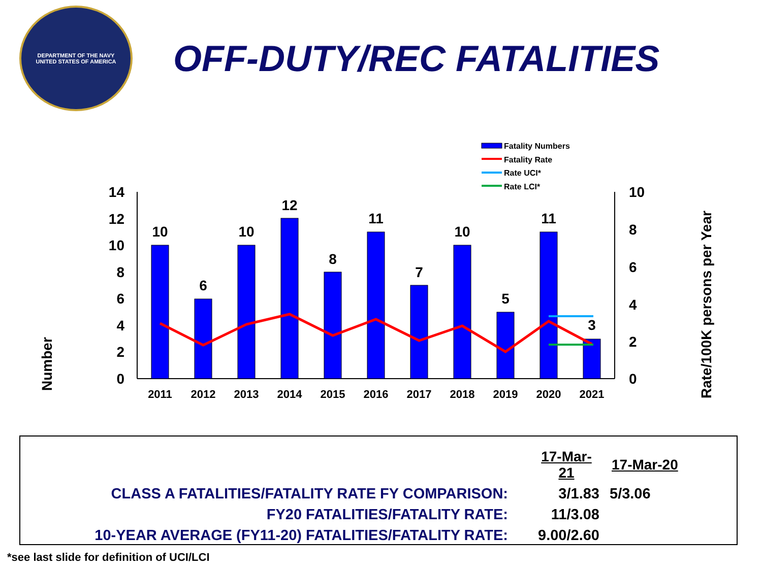DEPARTMENT OF THE NAVY
UNITED STATES OF AMERICA
OFF-DUTY/REC FATALITIES
Fatality Numbers
Fatality Rate
Rate UCI*
Rate LCI*
Number
Rate/100K persons per Year
14
12
10
8
6
4
2
0
10
8
6
4
2
0
10
6
10
12
8
11
7
10
5
11
3
2011
2012
2013
2014
2015
2016
2017
2018
2019
2020
2021
| | 17-Mar-21 | 17-Mar-20 |
| CLASS A FATALITIES/FATALITY RATE FY COMPARISON: | 3/1.83 | 5/3.06 |
| FY20 FATALITIES/FATALITY RATE: | 11/3.08 | |
| 10-YEAR AVERAGE (FY11-20) FATALITIES/FATALITY RATE: | 9.00/2.60 | |
*see last slide for definition of UCI/LCI